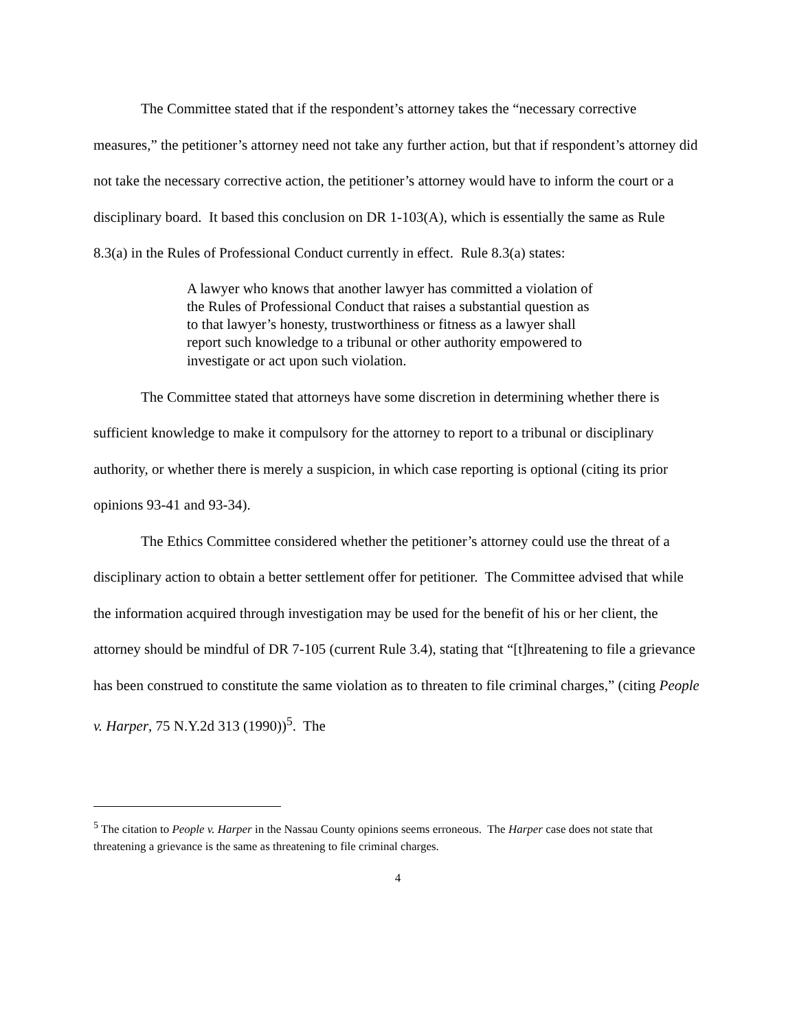The Committee stated that if the respondent’s attorney takes the “necessary corrective measures,” the petitioner’s attorney need not take any further action, but that if respondent’s attorney did not take the necessary corrective action, the petitioner’s attorney would have to inform the court or a disciplinary board. It based this conclusion on DR 1-103(A), which is essentially the same as Rule 8.3(a) in the Rules of Professional Conduct currently in effect. Rule 8.3(a) states:
A lawyer who knows that another lawyer has committed a violation of the Rules of Professional Conduct that raises a substantial question as to that lawyer’s honesty, trustworthiness or fitness as a lawyer shall report such knowledge to a tribunal or other authority empowered to investigate or act upon such violation.
The Committee stated that attorneys have some discretion in determining whether there is sufficient knowledge to make it compulsory for the attorney to report to a tribunal or disciplinary authority, or whether there is merely a suspicion, in which case reporting is optional (citing its prior opinions 93-41 and 93-34).
The Ethics Committee considered whether the petitioner’s attorney could use the threat of a disciplinary action to obtain a better settlement offer for petitioner. The Committee advised that while the information acquired through investigation may be used for the benefit of his or her client, the attorney should be mindful of DR 7-105 (current Rule 3.4), stating that “[t]hreatening to file a grievance has been construed to constitute the same violation as to threaten to file criminal charges,” (citing People v. Harper, 75 N.Y.2d 313 (1990))<sup>5</sup>. The
<sup>5</sup> The citation to People v. Harper in the Nassau County opinions seems erroneous. The Harper case does not state that threatening a grievance is the same as threatening to file criminal charges.
4